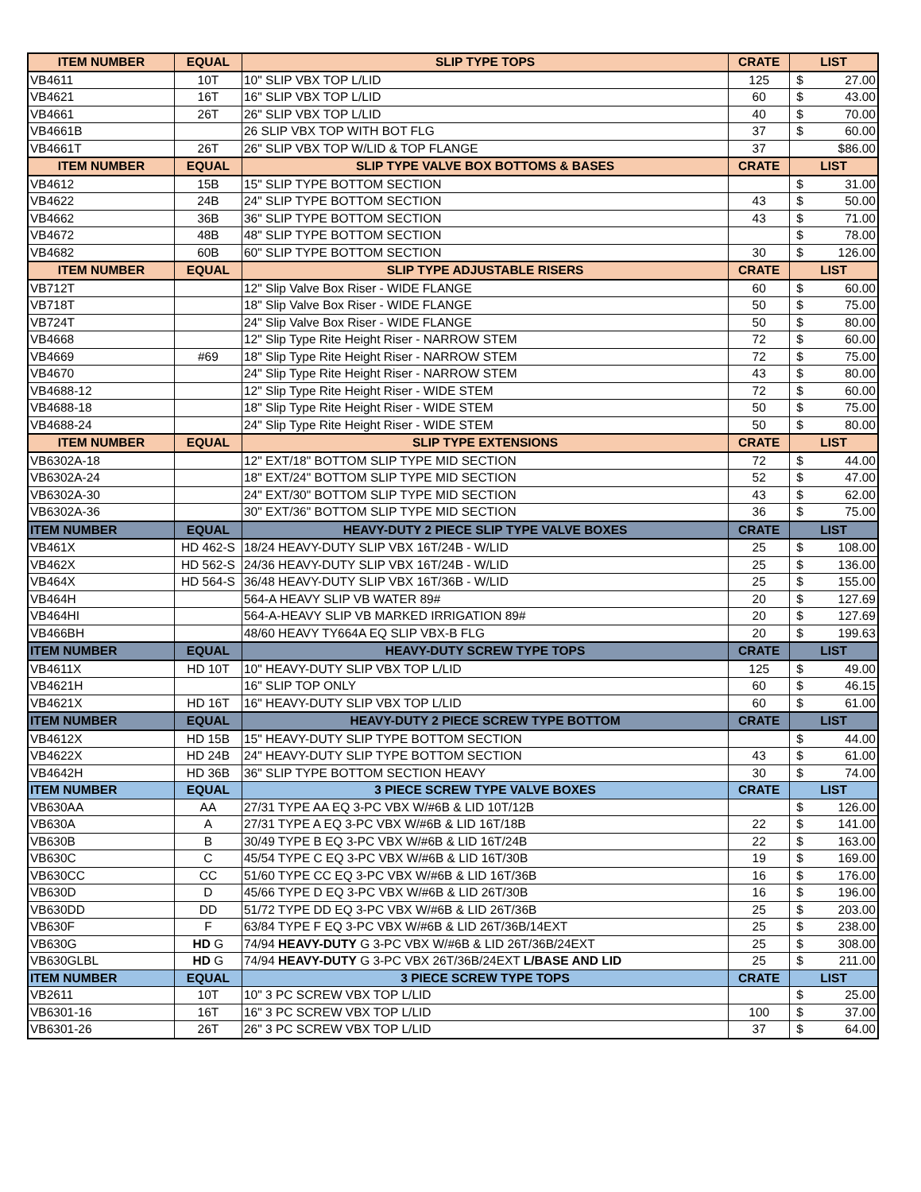| ITEM NUMBER | EQUAL | SLIP TYPE TOPS | CRATE | LIST |
| --- | --- | --- | --- | --- |
| VB4611 | 10T | 10" SLIP VBX TOP L/LID | 125 | $ 27.00 |
| VB4621 | 16T | 16" SLIP VBX TOP L/LID | 60 | $ 43.00 |
| VB4661 | 26T | 26" SLIP VBX TOP L/LID | 40 | $ 70.00 |
| VB4661B | | 26 SLIP VBX TOP WITH BOT FLG | 37 | $ 60.00 |
| VB4661T | 26T | 26" SLIP VBX TOP W/LID & TOP FLANGE | 37 | $86.00 |
| ITEM NUMBER | EQUAL | SLIP TYPE VALVE BOX BOTTOMS & BASES | CRATE | LIST |
| VB4612 | 15B | 15" SLIP TYPE BOTTOM SECTION | | $ 31.00 |
| VB4622 | 24B | 24" SLIP TYPE BOTTOM SECTION | 43 | $ 50.00 |
| VB4662 | 36B | 36" SLIP TYPE BOTTOM SECTION | 43 | $ 71.00 |
| VB4672 | 48B | 48" SLIP TYPE BOTTOM SECTION | | $ 78.00 |
| VB4682 | 60B | 60" SLIP TYPE BOTTOM SECTION | 30 | $ 126.00 |
| ITEM NUMBER | EQUAL | SLIP TYPE ADJUSTABLE RISERS | CRATE | LIST |
| VB712T | | 12" Slip Valve Box Riser - WIDE FLANGE | 60 | $ 60.00 |
| VB718T | | 18" Slip Valve Box Riser - WIDE FLANGE | 50 | $ 75.00 |
| VB724T | | 24" Slip Valve Box Riser - WIDE FLANGE | 50 | $ 80.00 |
| VB4668 | | 12" Slip Type Rite Height Riser - NARROW STEM | 72 | $ 60.00 |
| VB4669 | #69 | 18" Slip Type Rite Height Riser - NARROW STEM | 72 | $ 75.00 |
| VB4670 | | 24" Slip Type Rite Height Riser - NARROW STEM | 43 | $ 80.00 |
| VB4688-12 | | 12" Slip Type Rite Height Riser - WIDE STEM | 72 | $ 60.00 |
| VB4688-18 | | 18" Slip Type Rite Height Riser - WIDE STEM | 50 | $ 75.00 |
| VB4688-24 | | 24" Slip Type Rite Height Riser - WIDE STEM | 50 | $ 80.00 |
| ITEM NUMBER | EQUAL | SLIP TYPE EXTENSIONS | CRATE | LIST |
| VB6302A-18 | | 12" EXT/18" BOTTOM SLIP TYPE MID SECTION | 72 | $ 44.00 |
| VB6302A-24 | | 18" EXT/24" BOTTOM SLIP TYPE MID SECTION | 52 | $ 47.00 |
| VB6302A-30 | | 24" EXT/30" BOTTOM SLIP TYPE MID SECTION | 43 | $ 62.00 |
| VB6302A-36 | | 30" EXT/36" BOTTOM SLIP TYPE MID SECTION | 36 | $ 75.00 |
| ITEM NUMBER | EQUAL | HEAVY-DUTY 2 PIECE SLIP TYPE VALVE BOXES | CRATE | LIST |
| VB461X | HD 462-S | 18/24 HEAVY-DUTY SLIP VBX 16T/24B - W/LID | 25 | $ 108.00 |
| VB462X | HD 562-S | 24/36 HEAVY-DUTY SLIP VBX 16T/24B - W/LID | 25 | $ 136.00 |
| VB464X | HD 564-S | 36/48 HEAVY-DUTY SLIP VBX 16T/36B - W/LID | 25 | $ 155.00 |
| VB464H | | 564-A HEAVY SLIP VB WATER 89# | 20 | $ 127.69 |
| VB464HI | | 564-A-HEAVY SLIP VB MARKED IRRIGATION 89# | 20 | $ 127.69 |
| VB466BH | | 48/60 HEAVY TY664A EQ SLIP VBX-B FLG | 20 | $ 199.63 |
| ITEM NUMBER | EQUAL | HEAVY-DUTY SCREW TYPE TOPS | CRATE | LIST |
| VB4611X | HD 10T | 10" HEAVY-DUTY SLIP VBX TOP L/LID | 125 | $ 49.00 |
| VB4621H | | 16" SLIP TOP ONLY | 60 | $ 46.15 |
| VB4621X | HD 16T | 16" HEAVY-DUTY SLIP VBX TOP L/LID | 60 | $ 61.00 |
| ITEM NUMBER | EQUAL | HEAVY-DUTY 2 PIECE SCREW TYPE BOTTOM | CRATE | LIST |
| VB4612X | HD 15B | 15" HEAVY-DUTY SLIP TYPE BOTTOM SECTION | | $ 44.00 |
| VB4622X | HD 24B | 24" HEAVY-DUTY SLIP TYPE BOTTOM SECTION | 43 | $ 61.00 |
| VB4642H | HD 36B | 36" SLIP TYPE BOTTOM SECTION HEAVY | 30 | $ 74.00 |
| ITEM NUMBER | EQUAL | 3 PIECE SCREW TYPE VALVE BOXES | CRATE | LIST |
| VB630AA | AA | 27/31 TYPE AA EQ 3-PC VBX W/#6B & LID 10T/12B | | $ 126.00 |
| VB630A | A | 27/31 TYPE A EQ 3-PC VBX W/#6B & LID 16T/18B | 22 | $ 141.00 |
| VB630B | B | 30/49 TYPE B EQ 3-PC VBX W/#6B & LID 16T/24B | 22 | $ 163.00 |
| VB630C | C | 45/54 TYPE C EQ 3-PC VBX W/#6B & LID 16T/30B | 19 | $ 169.00 |
| VB630CC | CC | 51/60 TYPE CC EQ 3-PC VBX W/#6B & LID 16T/36B | 16 | $ 176.00 |
| VB630D | D | 45/66 TYPE D EQ 3-PC VBX W/#6B & LID 26T/30B | 16 | $ 196.00 |
| VB630DD | DD | 51/72 TYPE DD EQ 3-PC VBX W/#6B & LID 26T/36B | 25 | $ 203.00 |
| VB630F | F | 63/84 TYPE F EQ 3-PC VBX W/#6B & LID 26T/36B/14EXT | 25 | $ 238.00 |
| VB630G | HD G | 74/94 HEAVY-DUTY G 3-PC VBX W/#6B & LID 26T/36B/24EXT | 25 | $ 308.00 |
| VB630GLBL | HD G | 74/94 HEAVY-DUTY G 3-PC VBX 26T/36B/24EXT L/BASE AND LID | 25 | $ 211.00 |
| ITEM NUMBER | EQUAL | 3 PIECE SCREW TYPE TOPS | CRATE | LIST |
| VB2611 | 10T | 10" 3 PC SCREW VBX TOP L/LID | | $ 25.00 |
| VB6301-16 | 16T | 16" 3 PC SCREW VBX TOP L/LID | 100 | $ 37.00 |
| VB6301-26 | 26T | 26" 3 PC SCREW VBX TOP L/LID | 37 | $ 64.00 |